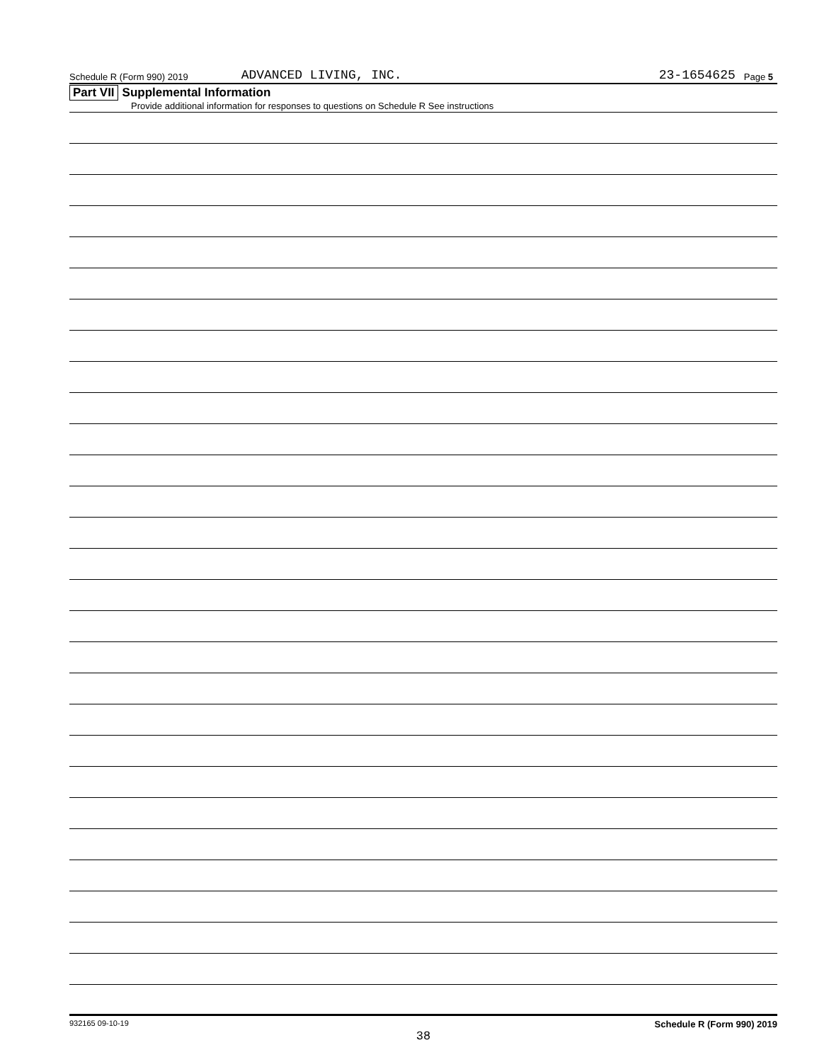Schedule R (Form 990) 2019 ADVANCED LIVING, INC. 23-1654625 Page 5
Part VII Supplemental Information
Provide additional information for responses to questions on Schedule R See instructions
932165 09-10-19 Schedule R (Form 990) 2019
38